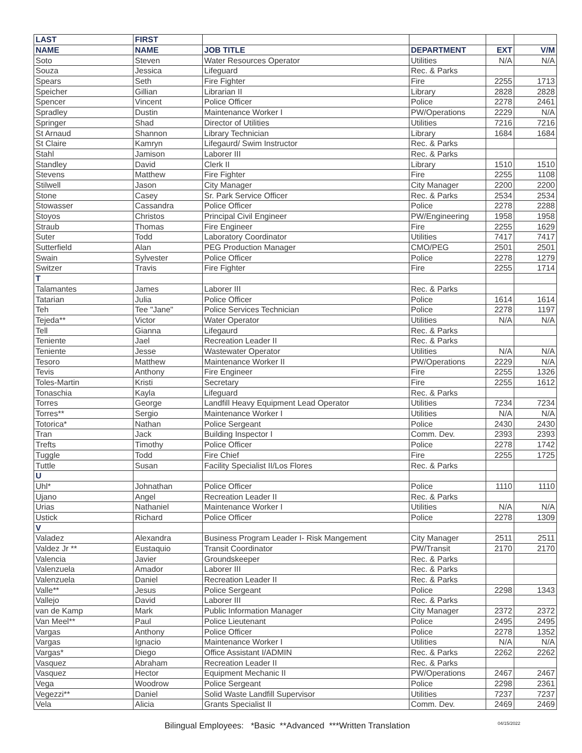| LAST | FIRST | | | | |
| --- | --- | --- | --- | --- | --- |
| NAME | NAME | JOB TITLE | DEPARTMENT | EXT | V/M |
| Soto | Steven | Water Resources Operator | Utilities | N/A | N/A |
| Souza | Jessica | Lifeguard | Rec. & Parks | | |
| Spears | Seth | Fire Fighter | Fire | 2255 | 1713 |
| Speicher | Gillian | Librarian II | Library | 2828 | 2828 |
| Spencer | Vincent | Police Officer | Police | 2278 | 2461 |
| Spradley | Dustin | Maintenance Worker I | PW/Operations | 2229 | N/A |
| Springer | Shad | Director of Utilities | Utilities | 7216 | 7216 |
| St Arnaud | Shannon | Library Technician | Library | 1684 | 1684 |
| St Claire | Kamryn | Lifegaurd/ Swim Instructor | Rec. & Parks | | |
| Stahl | Jamison | Laborer III | Rec. & Parks | | |
| Standley | David | Clerk II | Library | 1510 | 1510 |
| Stevens | Matthew | Fire Fighter | Fire | 2255 | 1108 |
| Stilwell | Jason | City Manager | City Manager | 2200 | 2200 |
| Stone | Casey | Sr. Park Service Officer | Rec. & Parks | 2534 | 2534 |
| Stowasser | Cassandra | Police Officer | Police | 2278 | 2288 |
| Stoyos | Christos | Principal Civil Engineer | PW/Engineering | 1958 | 1958 |
| Straub | Thomas | Fire Engineer | Fire | 2255 | 1629 |
| Suter | Todd | Laboratory Coordinator | Utilities | 7417 | 7417 |
| Sutterfield | Alan | PEG Production Manager | CMO/PEG | 2501 | 2501 |
| Swain | Sylvester | Police Officer | Police | 2278 | 1279 |
| Switzer | Travis | Fire Fighter | Fire | 2255 | 1714 |
| T | | | | | |
| Talamantes | James | Laborer III | Rec. & Parks | | |
| Tatarian | Julia | Police Officer | Police | 1614 | 1614 |
| Teh | Tee "Jane" | Police Services Technician | Police | 2278 | 1197 |
| Tejeda** | Victor | Water Operator | Utilities | N/A | N/A |
| Tell | Gianna | Lifegaurd | Rec. & Parks | | |
| Teniente | Jael | Recreation Leader II | Rec. & Parks | | |
| Teniente | Jesse | Wastewater Operator | Utilities | N/A | N/A |
| Tesoro | Matthew | Maintenance Worker II | PW/Operations | 2229 | N/A |
| Tevis | Anthony | Fire Engineer | Fire | 2255 | 1326 |
| Toles-Martin | Kristi | Secretary | Fire | 2255 | 1612 |
| Tonaschia | Kayla | Lifeguard | Rec. & Parks | | |
| Torres | George | Landfill Heavy Equipment Lead Operator | Utilities | 7234 | 7234 |
| Torres** | Sergio | Maintenance Worker I | Utilities | N/A | N/A |
| Totorica* | Nathan | Police Sergeant | Police | 2430 | 2430 |
| Tran | Jack | Building Inspector I | Comm. Dev. | 2393 | 2393 |
| Trefts | Timothy | Police Officer | Police | 2278 | 1742 |
| Tuggle | Todd | Fire Chief | Fire | 2255 | 1725 |
| Tuttle | Susan | Facility Specialist II/Los Flores | Rec. & Parks | | |
| U | | | | | |
| Uhl* | Johnathan | Police Officer | Police | 1110 | 1110 |
| Ujano | Angel | Recreation Leader II | Rec. & Parks | | |
| Urias | Nathaniel | Maintenance Worker I | Utilities | N/A | N/A |
| Ustick | Richard | Police Officer | Police | 2278 | 1309 |
| V | | | | | |
| Valadez | Alexandra | Business Program Leader I- Risk Mangement | City Manager | 2511 | 2511 |
| Valdez Jr ** | Eustaquio | Transit Coordinator | PW/Transit | 2170 | 2170 |
| Valencia | Javier | Groundskeeper | Rec. & Parks | | |
| Valenzuela | Amador | Laborer III | Rec. & Parks | | |
| Valenzuela | Daniel | Recreation Leader II | Rec. & Parks | | |
| Valle** | Jesus | Police Sergeant | Police | 2298 | 1343 |
| Vallejo | David | Laborer III | Rec. & Parks | | |
| van de Kamp | Mark | Public Information Manager | City Manager | 2372 | 2372 |
| Van Meel** | Paul | Police Lieutenant | Police | 2495 | 2495 |
| Vargas | Anthony | Police Officer | Police | 2278 | 1352 |
| Vargas | Ignacio | Maintenance Worker I | Utilities | N/A | N/A |
| Vargas* | Diego | Office Assistant I/ADMIN | Rec. & Parks | 2262 | 2262 |
| Vasquez | Abraham | Recreation Leader II | Rec. & Parks | | |
| Vasquez | Hector | Equipment Mechanic II | PW/Operations | 2467 | 2467 |
| Vega | Woodrow | Police Sergeant | Police | 2298 | 2361 |
| Vegezzi** | Daniel | Solid Waste Landfill Supervisor | Utilities | 7237 | 7237 |
| Vela | Alicia | Grants Specialist II | Comm. Dev. | 2469 | 2469 |
Bilingual Employees: *Basic **Advanced ***Written Translation 04/15/2022